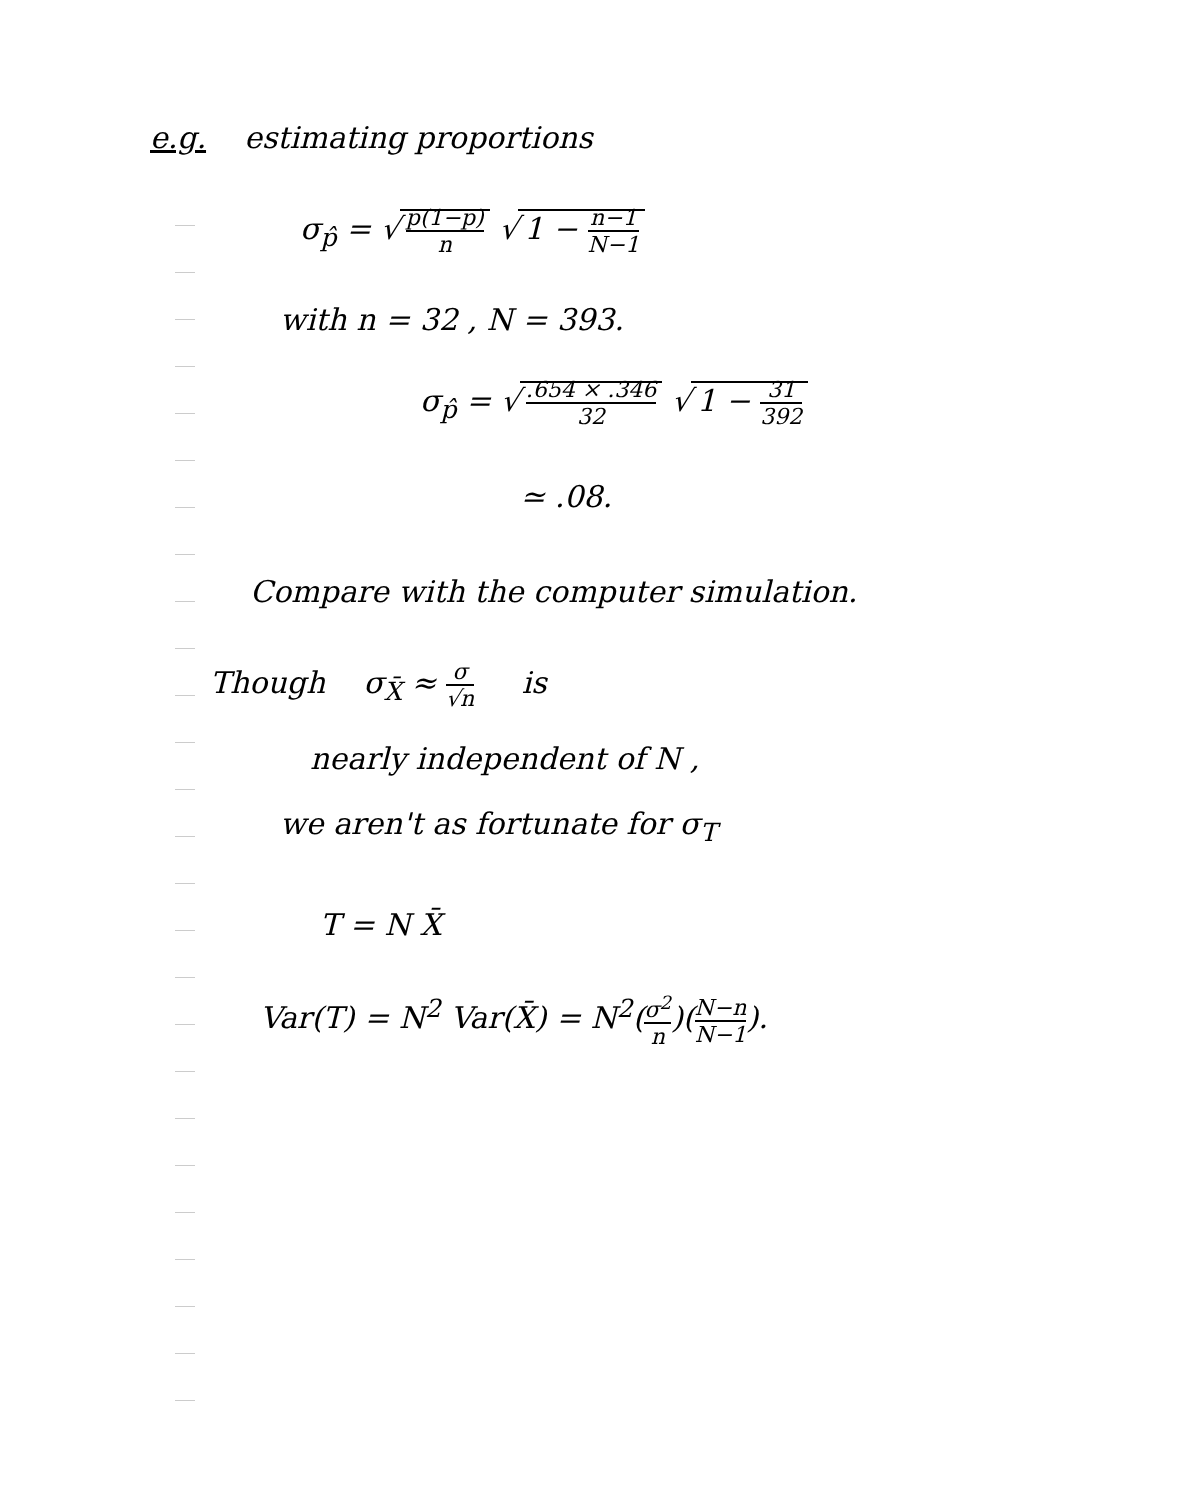e.g. estimating proportions
σ<sub>p̂</sub> = √ p(1−p) n √ 1 − n−1 N−1
with n = 32 , N = 393.
σ<sub>p̂</sub> = √.654 × .346 32 √ 1 − 31 392
≃ .08.
Compare with the computer simulation.
Though σ<sub>X̄</sub> ≈ σ √n is
nearly independent of N ,
we aren't as fortunate for σ<sub>T</sub>
T = N X̄
Var(T) = N<sup>2</sup> Var(X̄) = N<sup>2</sup>(σ<sup>2</sup> n)(N−n N−1).